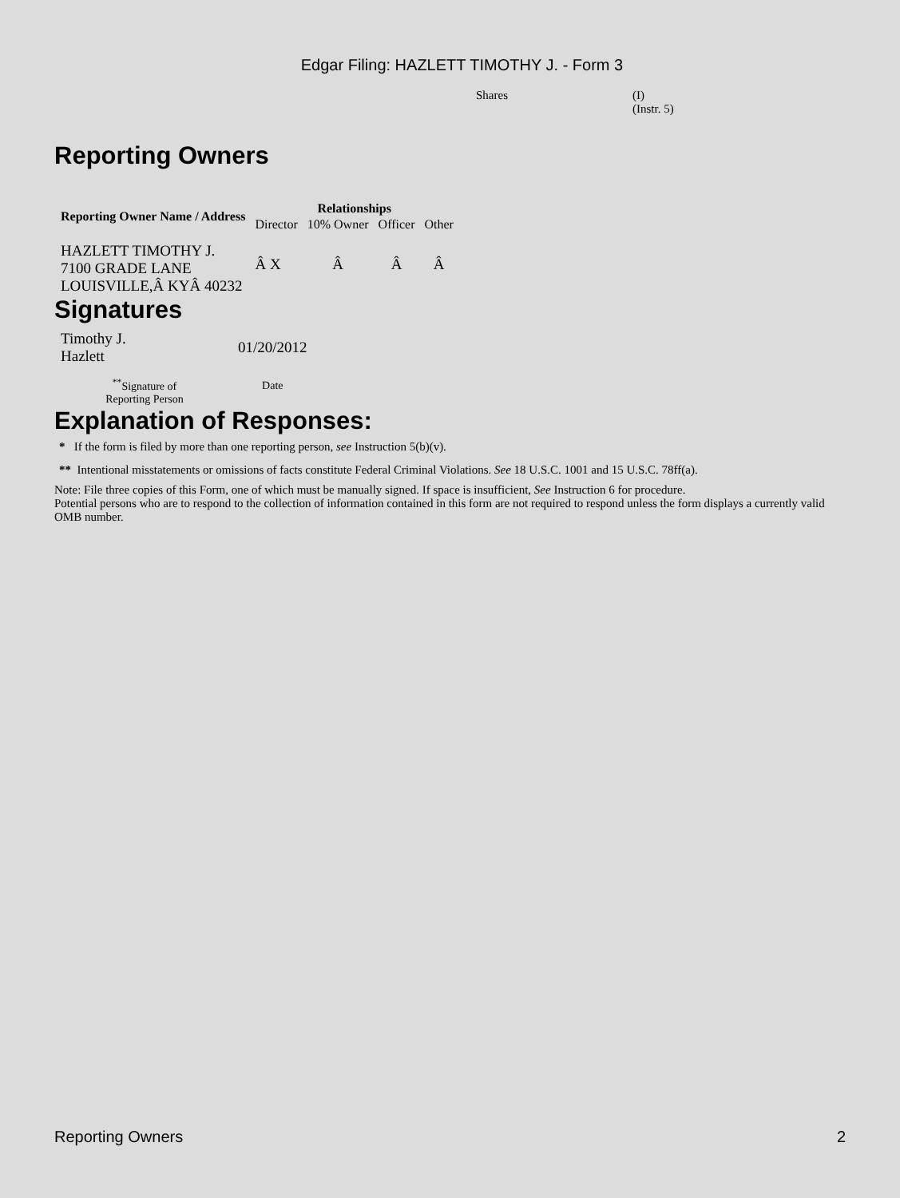Edgar Filing: HAZLETT TIMOTHY J. - Form 3
Shares (I)
(Instr. 5)
Reporting Owners
| Reporting Owner Name / Address | Relationships | | | |
| --- | --- | --- | --- | --- |
| | Director | 10% Owner | Officer | Other |
| HAZLETT TIMOTHY J. 7100 GRADE LANE LOUISVILLE,Â KYÂ 40232 | Â X | Â | Â | Â |
Signatures
| Timothy J. Hazlett | 01/20/2012 |
| <sup>**</sup> Signature of Reporting Person | Date |
Explanation of Responses:
* If the form is filed by more than one reporting person, see Instruction 5(b)(v).
** Intentional misstatements or omissions of facts constitute Federal Criminal Violations. See 18 U.S.C. 1001 and 15 U.S.C. 78ff(a).
Note: File three copies of this Form, one of which must be manually signed. If space is insufficient, See Instruction 6 for procedure.
Potential persons who are to respond to the collection of information contained in this form are not required to respond unless the form displays a currently valid OMB number.
Reporting Owners 2